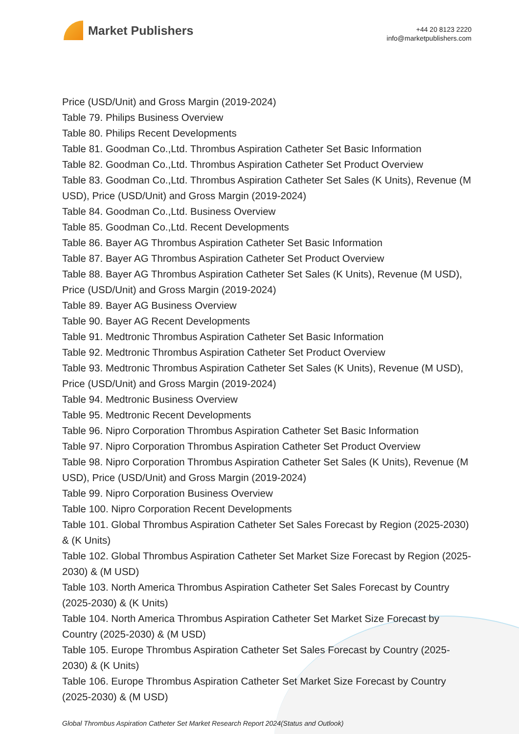Market Publishers
+44 20 8123 2220
info@marketpublishers.com
Price (USD/Unit) and Gross Margin (2019-2024)
Table 79. Philips Business Overview
Table 80. Philips Recent Developments
Table 81. Goodman Co.,Ltd. Thrombus Aspiration Catheter Set Basic Information
Table 82. Goodman Co.,Ltd. Thrombus Aspiration Catheter Set Product Overview
Table 83. Goodman Co.,Ltd. Thrombus Aspiration Catheter Set Sales (K Units), Revenue (M USD), Price (USD/Unit) and Gross Margin (2019-2024)
Table 84. Goodman Co.,Ltd. Business Overview
Table 85. Goodman Co.,Ltd. Recent Developments
Table 86. Bayer AG Thrombus Aspiration Catheter Set Basic Information
Table 87. Bayer AG Thrombus Aspiration Catheter Set Product Overview
Table 88. Bayer AG Thrombus Aspiration Catheter Set Sales (K Units), Revenue (M USD), Price (USD/Unit) and Gross Margin (2019-2024)
Table 89. Bayer AG Business Overview
Table 90. Bayer AG Recent Developments
Table 91. Medtronic Thrombus Aspiration Catheter Set Basic Information
Table 92. Medtronic Thrombus Aspiration Catheter Set Product Overview
Table 93. Medtronic Thrombus Aspiration Catheter Set Sales (K Units), Revenue (M USD), Price (USD/Unit) and Gross Margin (2019-2024)
Table 94. Medtronic Business Overview
Table 95. Medtronic Recent Developments
Table 96. Nipro Corporation Thrombus Aspiration Catheter Set Basic Information
Table 97. Nipro Corporation Thrombus Aspiration Catheter Set Product Overview
Table 98. Nipro Corporation Thrombus Aspiration Catheter Set Sales (K Units), Revenue (M USD), Price (USD/Unit) and Gross Margin (2019-2024)
Table 99. Nipro Corporation Business Overview
Table 100. Nipro Corporation Recent Developments
Table 101. Global Thrombus Aspiration Catheter Set Sales Forecast by Region (2025-2030) & (K Units)
Table 102. Global Thrombus Aspiration Catheter Set Market Size Forecast by Region (2025-2030) & (M USD)
Table 103. North America Thrombus Aspiration Catheter Set Sales Forecast by Country (2025-2030) & (K Units)
Table 104. North America Thrombus Aspiration Catheter Set Market Size Forecast by Country (2025-2030) & (M USD)
Table 105. Europe Thrombus Aspiration Catheter Set Sales Forecast by Country (2025-2030) & (K Units)
Table 106. Europe Thrombus Aspiration Catheter Set Market Size Forecast by Country (2025-2030) & (M USD)
Global Thrombus Aspiration Catheter Set Market Research Report 2024(Status and Outlook)